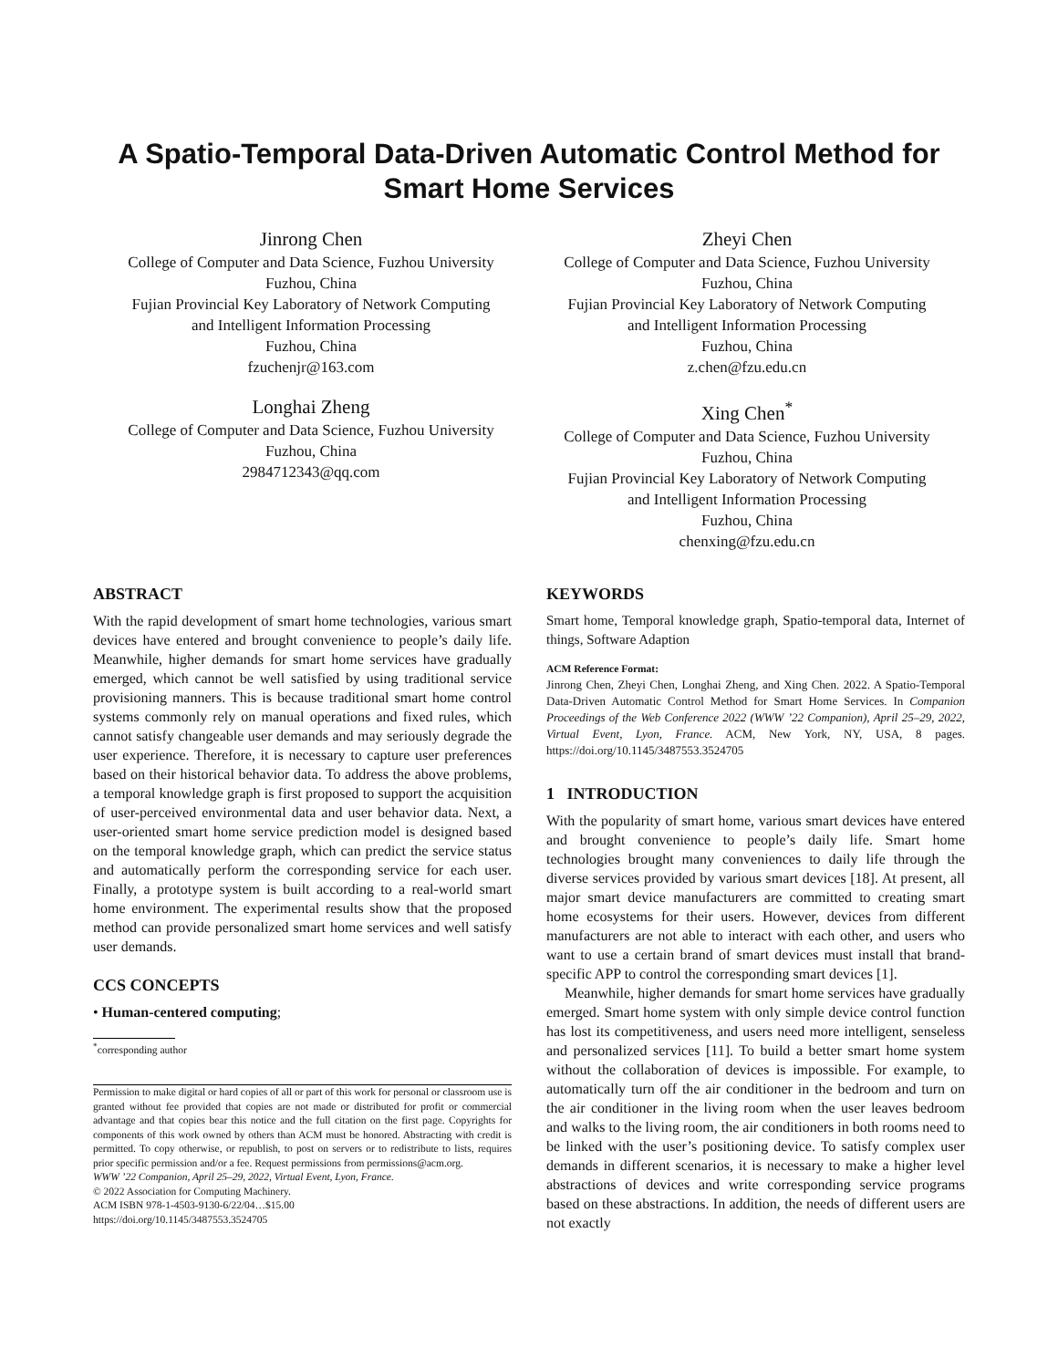A Spatio-Temporal Data-Driven Automatic Control Method for Smart Home Services
Jinrong Chen
College of Computer and Data Science, Fuzhou University
Fuzhou, China
Fujian Provincial Key Laboratory of Network Computing
and Intelligent Information Processing
Fuzhou, China
fzuchenjr@163.com
Zheyi Chen
College of Computer and Data Science, Fuzhou University
Fuzhou, China
Fujian Provincial Key Laboratory of Network Computing
and Intelligent Information Processing
Fuzhou, China
z.chen@fzu.edu.cn
Longhai Zheng
College of Computer and Data Science, Fuzhou University
Fuzhou, China
2984712343@qq.com
Xing Chen<sup>*</sup>
College of Computer and Data Science, Fuzhou University
Fuzhou, China
Fujian Provincial Key Laboratory of Network Computing
and Intelligent Information Processing
Fuzhou, China
chenxing@fzu.edu.cn
ABSTRACT
With the rapid development of smart home technologies, various smart devices have entered and brought convenience to people’s daily life. Meanwhile, higher demands for smart home services have gradually emerged, which cannot be well satisfied by using traditional service provisioning manners. This is because traditional smart home control systems commonly rely on manual operations and fixed rules, which cannot satisfy changeable user demands and may seriously degrade the user experience. Therefore, it is necessary to capture user preferences based on their historical behavior data. To address the above problems, a temporal knowledge graph is first proposed to support the acquisition of user-perceived environmental data and user behavior data. Next, a user-oriented smart home service prediction model is designed based on the temporal knowledge graph, which can predict the service status and automatically perform the corresponding service for each user. Finally, a prototype system is built according to a real-world smart home environment. The experimental results show that the proposed method can provide personalized smart home services and well satisfy user demands.
CCS CONCEPTS
• Human-centered computing;
<sup>*</sup> corresponding author
Permission to make digital or hard copies of all or part of this work for personal or classroom use is granted without fee provided that copies are not made or distributed for profit or commercial advantage and that copies bear this notice and the full citation on the first page. Copyrights for components of this work owned by others than ACM must be honored. Abstracting with credit is permitted. To copy otherwise, or republish, to post on servers or to redistribute to lists, requires prior specific permission and/or a fee. Request permissions from permissions@acm.org.
WWW ’22 Companion, April 25–29, 2022, Virtual Event, Lyon, France.
© 2022 Association for Computing Machinery.
ACM ISBN 978-1-4503-9130-6/22/04…$15.00
https://doi.org/10.1145/3487553.3524705
KEYWORDS
Smart home, Temporal knowledge graph, Spatio-temporal data, Internet of things, Software Adaption
ACM Reference Format:
Jinrong Chen, Zheyi Chen, Longhai Zheng, and Xing Chen. 2022. A Spatio-Temporal Data-Driven Automatic Control Method for Smart Home Services. In Companion Proceedings of the Web Conference 2022 (WWW ’22 Companion), April 25–29, 2022, Virtual Event, Lyon, France. ACM, New York, NY, USA, 8 pages. https://doi.org/10.1145/3487553.3524705
1 INTRODUCTION
With the popularity of smart home, various smart devices have entered and brought convenience to people’s daily life. Smart home technologies brought many conveniences to daily life through the diverse services provided by various smart devices [18]. At present, all major smart device manufacturers are committed to creating smart home ecosystems for their users. However, devices from different manufacturers are not able to interact with each other, and users who want to use a certain brand of smart devices must install that brand-specific APP to control the corresponding smart devices [1].
Meanwhile, higher demands for smart home services have gradually emerged. Smart home system with only simple device control function has lost its competitiveness, and users need more intelligent, senseless and personalized services [11]. To build a better smart home system without the collaboration of devices is impossible. For example, to automatically turn off the air conditioner in the bedroom and turn on the air conditioner in the living room when the user leaves bedroom and walks to the living room, the air conditioners in both rooms need to be linked with the user’s positioning device. To satisfy complex user demands in different scenarios, it is necessary to make a higher level abstractions of devices and write corresponding service programs based on these abstractions. In addition, the needs of different users are not exactly